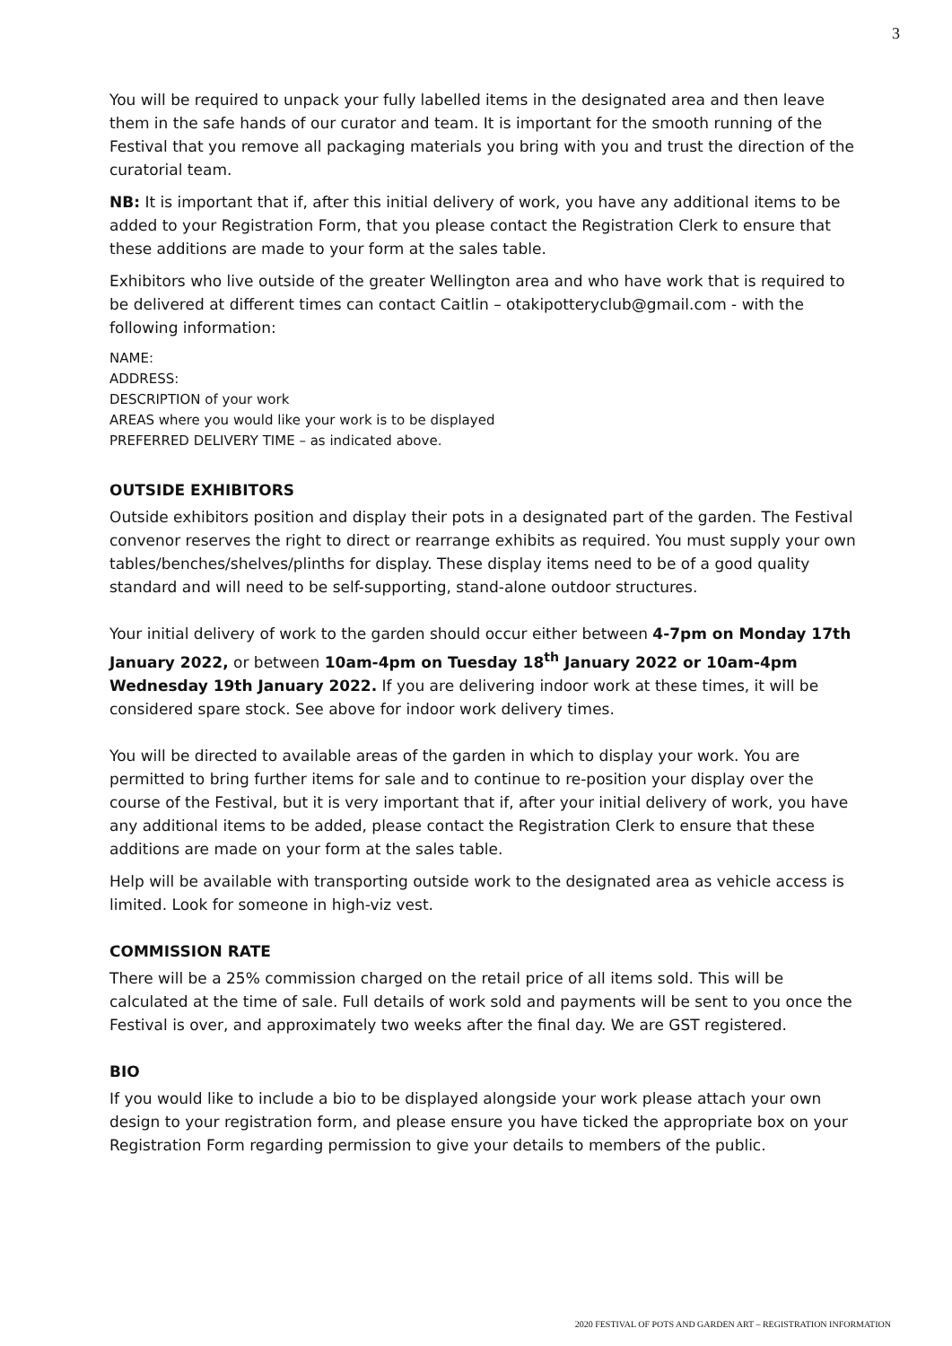3
You will be required to unpack your fully labelled items in the designated area and then leave them in the safe hands of our curator and team. It is important for the smooth running of the Festival that you remove all packaging materials you bring with you and trust the direction of the curatorial team.
NB: It is important that if, after this initial delivery of work, you have any additional items to be added to your Registration Form, that you please contact the Registration Clerk to ensure that these additions are made to your form at the sales table.
Exhibitors who live outside of the greater Wellington area and who have work that is required to be delivered at different times can contact Caitlin – otakipotteryclub@gmail.com - with the following information:
NAME:
ADDRESS:
DESCRIPTION of your work
AREAS where you would like your work is to be displayed
PREFERRED DELIVERY TIME – as indicated above.
OUTSIDE EXHIBITORS
Outside exhibitors position and display their pots in a designated part of the garden. The Festival convenor reserves the right to direct or rearrange exhibits as required. You must supply your own tables/benches/shelves/plinths for display. These display items need to be of a good quality standard and will need to be self-supporting, stand-alone outdoor structures.
Your initial delivery of work to the garden should occur either between 4-7pm on Monday 17th January 2022, or between 10am-4pm on Tuesday 18<sup>th</sup> January 2022 or 10am-4pm Wednesday 19th January 2022. If you are delivering indoor work at these times, it will be considered spare stock. See above for indoor work delivery times.
You will be directed to available areas of the garden in which to display your work. You are permitted to bring further items for sale and to continue to re-position your display over the course of the Festival, but it is very important that if, after your initial delivery of work, you have any additional items to be added, please contact the Registration Clerk to ensure that these additions are made on your form at the sales table.
Help will be available with transporting outside work to the designated area as vehicle access is limited. Look for someone in high-viz vest.
COMMISSION RATE
There will be a 25% commission charged on the retail price of all items sold. This will be calculated at the time of sale. Full details of work sold and payments will be sent to you once the Festival is over, and approximately two weeks after the final day. We are GST registered.
BIO
If you would like to include a bio to be displayed alongside your work please attach your own design to your registration form, and please ensure you have ticked the appropriate box on your Registration Form regarding permission to give your details to members of the public.
2020 FESTIVAL OF POTS AND GARDEN ART – REGISTRATION INFORMATION